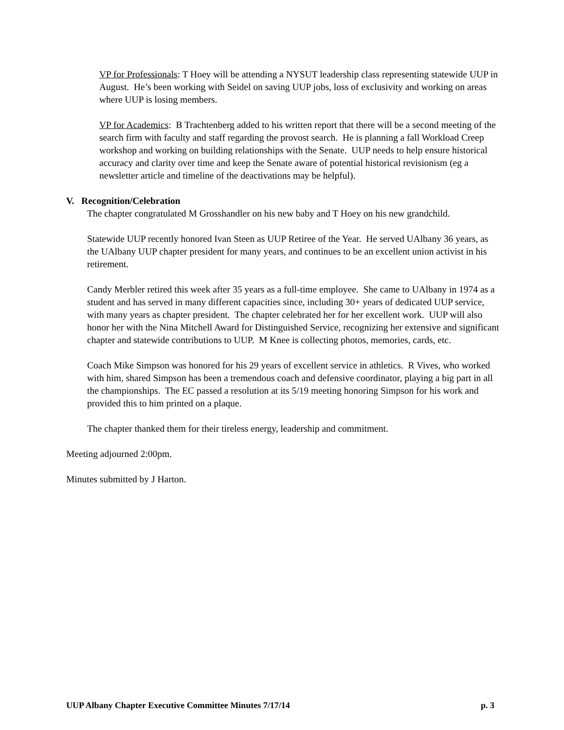VP for Professionals: T Hoey will be attending a NYSUT leadership class representing statewide UUP in August. He’s been working with Seidel on saving UUP jobs, loss of exclusivity and working on areas where UUP is losing members.
VP for Academics: B Trachtenberg added to his written report that there will be a second meeting of the search firm with faculty and staff regarding the provost search. He is planning a fall Workload Creep workshop and working on building relationships with the Senate. UUP needs to help ensure historical accuracy and clarity over time and keep the Senate aware of potential historical revisionism (eg a newsletter article and timeline of the deactivations may be helpful).
V. Recognition/Celebration
The chapter congratulated M Grosshandler on his new baby and T Hoey on his new grandchild.
Statewide UUP recently honored Ivan Steen as UUP Retiree of the Year. He served UAlbany 36 years, as the UAlbany UUP chapter president for many years, and continues to be an excellent union activist in his retirement.
Candy Merbler retired this week after 35 years as a full-time employee. She came to UAlbany in 1974 as a student and has served in many different capacities since, including 30+ years of dedicated UUP service, with many years as chapter president. The chapter celebrated her for her excellent work. UUP will also honor her with the Nina Mitchell Award for Distinguished Service, recognizing her extensive and significant chapter and statewide contributions to UUP. M Knee is collecting photos, memories, cards, etc.
Coach Mike Simpson was honored for his 29 years of excellent service in athletics. R Vives, who worked with him, shared Simpson has been a tremendous coach and defensive coordinator, playing a big part in all the championships. The EC passed a resolution at its 5/19 meeting honoring Simpson for his work and provided this to him printed on a plaque.
The chapter thanked them for their tireless energy, leadership and commitment.
Meeting adjourned 2:00pm.
Minutes submitted by J Harton.
UUP Albany Chapter Executive Committee Minutes 7/17/14 p. 3